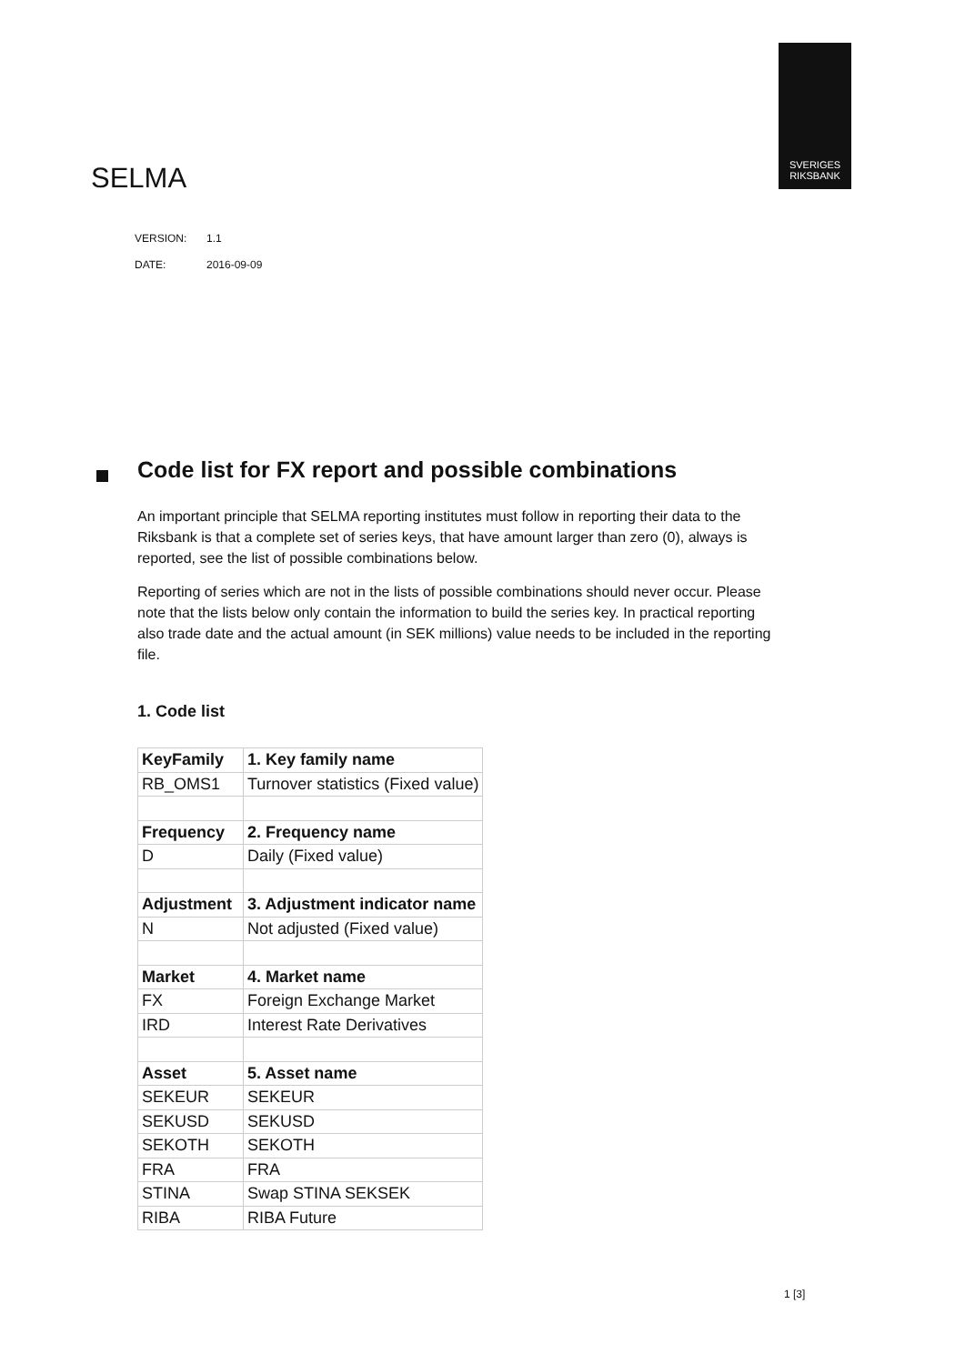SVERIGES
RIKSBANK
SELMA
VERSION: 1.1
DATE: 2016-09-09
Code list for FX report and possible combinations
An important principle that SELMA reporting institutes must follow in reporting their data to the Riksbank is that a complete set of series keys, that have amount larger than zero (0), always is reported, see the list of possible combinations below.
Reporting of series which are not in the lists of possible combinations should never occur. Please note that the lists below only contain the information to build the series key. In practical reporting also trade date and the actual amount (in SEK millions) value needs to be included in the reporting file.
1. Code list
| KeyFamily | 1. Key family name |
| RB_OMS1 | Turnover statistics (Fixed value) |
| Frequency | 2. Frequency name |
| D | Daily (Fixed value) |
| Adjustment | 3. Adjustment indicator name |
| N | Not adjusted (Fixed value) |
| Market | 4. Market name |
| FX | Foreign Exchange Market |
| IRD | Interest Rate Derivatives |
| Asset | 5. Asset name |
| SEKEUR | SEKEUR |
| SEKUSD | SEKUSD |
| SEKOTH | SEKOTH |
| FRA | FRA |
| STINA | Swap STINA SEKSEK |
| RIBA | RIBA Future |
1 [3]